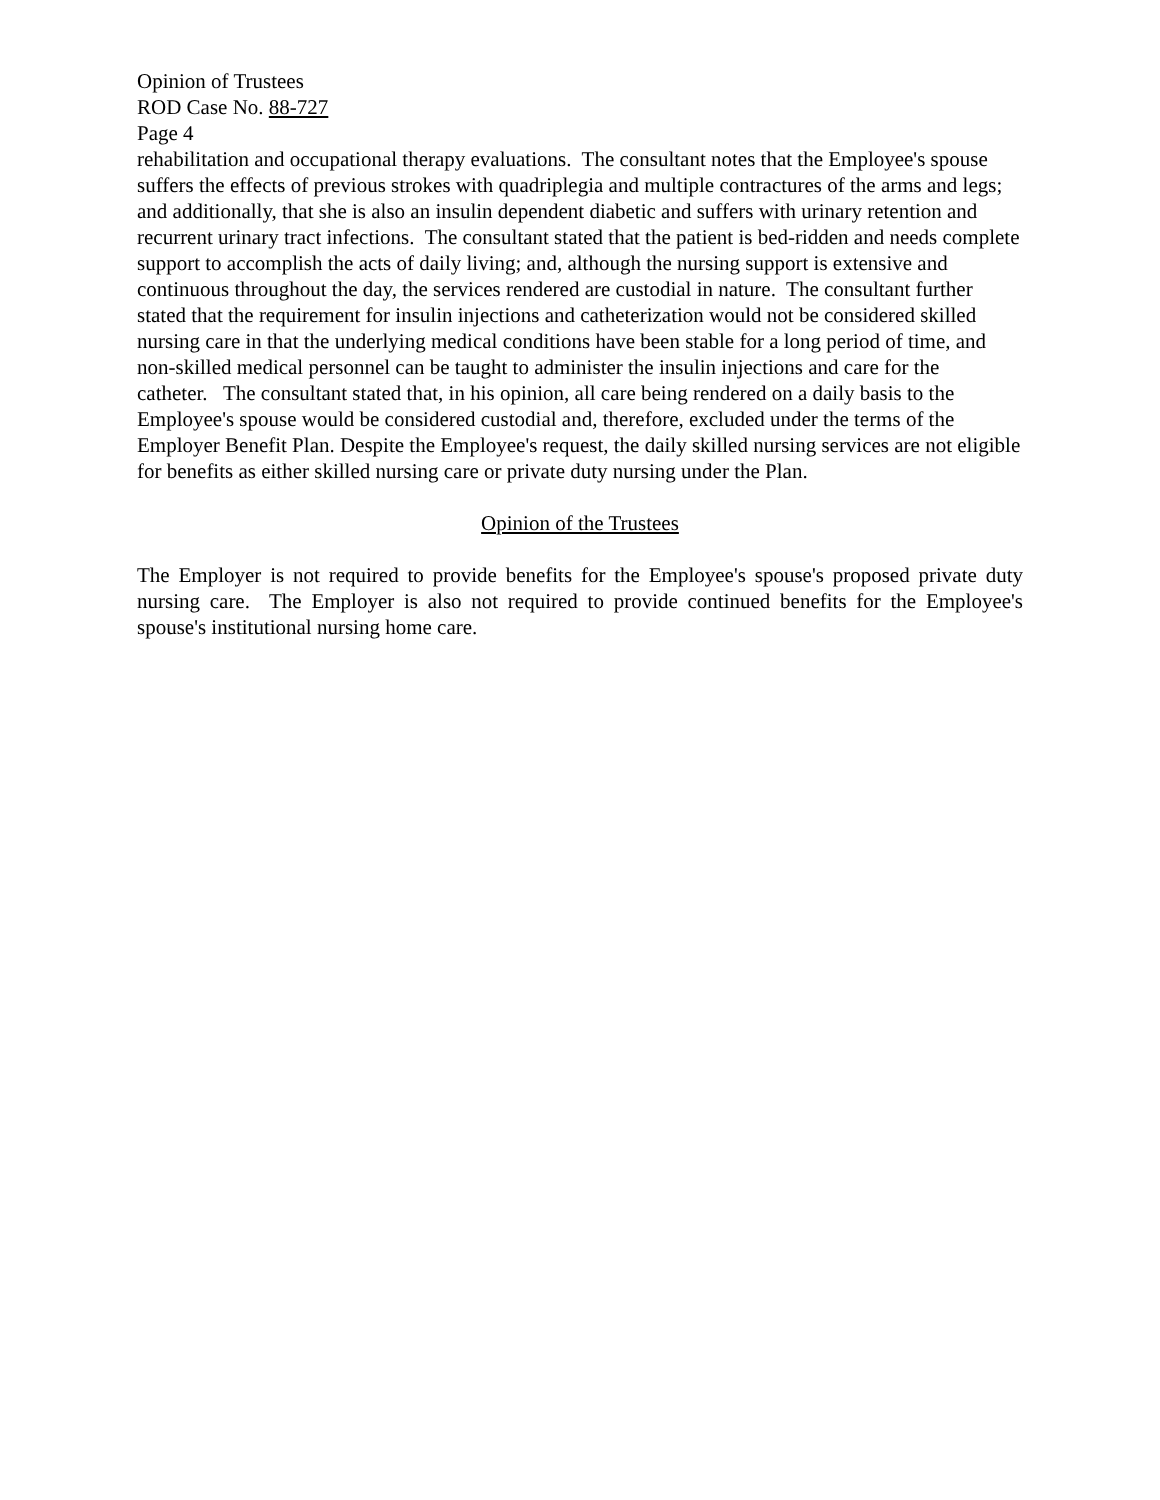Opinion of Trustees
ROD Case No. 88-727
Page 4
rehabilitation and occupational therapy evaluations. The consultant notes that the Employee's spouse suffers the effects of previous strokes with quadriplegia and multiple contractures of the arms and legs; and additionally, that she is also an insulin dependent diabetic and suffers with urinary retention and recurrent urinary tract infections. The consultant stated that the patient is bed-ridden and needs complete support to accomplish the acts of daily living; and, although the nursing support is extensive and continuous throughout the day, the services rendered are custodial in nature. The consultant further stated that the requirement for insulin injections and catheterization would not be considered skilled nursing care in that the underlying medical conditions have been stable for a long period of time, and non-skilled medical personnel can be taught to administer the insulin injections and care for the catheter. The consultant stated that, in his opinion, all care being rendered on a daily basis to the Employee's spouse would be considered custodial and, therefore, excluded under the terms of the Employer Benefit Plan. Despite the Employee's request, the daily skilled nursing services are not eligible for benefits as either skilled nursing care or private duty nursing under the Plan.
Opinion of the Trustees
The Employer is not required to provide benefits for the Employee's spouse's proposed private duty nursing care. The Employer is also not required to provide continued benefits for the Employee's spouse's institutional nursing home care.